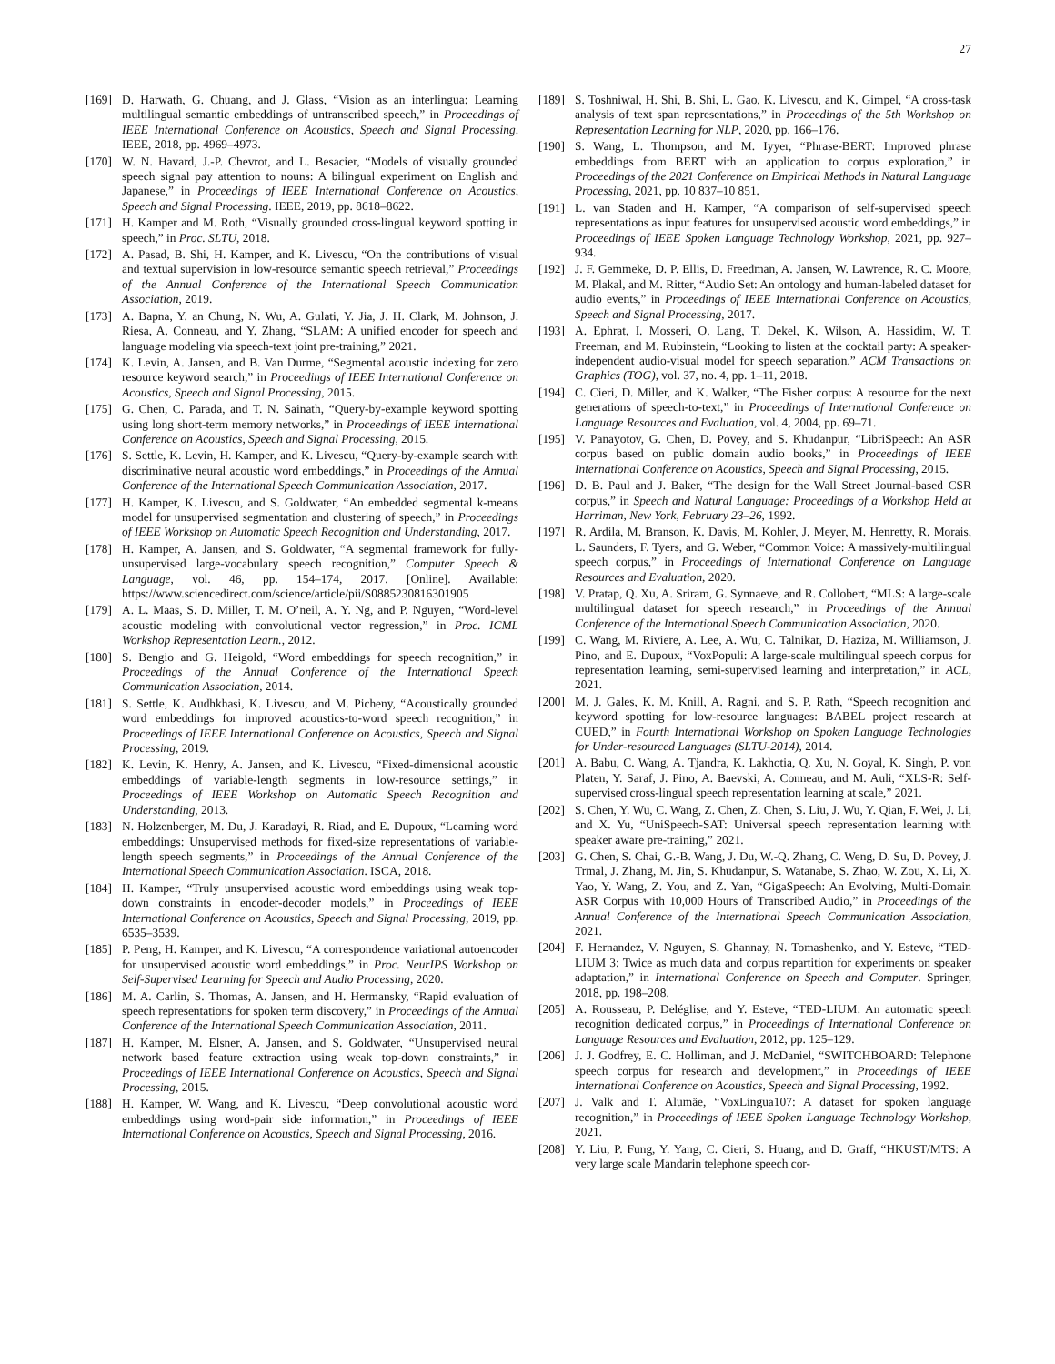27
[169] D. Harwath, G. Chuang, and J. Glass, “Vision as an interlingua: Learning multilingual semantic embeddings of untranscribed speech,” in Proceedings of IEEE International Conference on Acoustics, Speech and Signal Processing. IEEE, 2018, pp. 4969–4973.
[170] W. N. Havard, J.-P. Chevrot, and L. Besacier, “Models of visually grounded speech signal pay attention to nouns: A bilingual experiment on English and Japanese,” in Proceedings of IEEE International Conference on Acoustics, Speech and Signal Processing. IEEE, 2019, pp. 8618–8622.
[171] H. Kamper and M. Roth, “Visually grounded cross-lingual keyword spotting in speech,” in Proc. SLTU, 2018.
[172] A. Pasad, B. Shi, H. Kamper, and K. Livescu, “On the contributions of visual and textual supervision in low-resource semantic speech retrieval,” Proceedings of the Annual Conference of the International Speech Communication Association, 2019.
[173] A. Bapna, Y. an Chung, N. Wu, A. Gulati, Y. Jia, J. H. Clark, M. Johnson, J. Riesa, A. Conneau, and Y. Zhang, “SLAM: A unified encoder for speech and language modeling via speech-text joint pre-training,” 2021.
[174] K. Levin, A. Jansen, and B. Van Durme, “Segmental acoustic indexing for zero resource keyword search,” in Proceedings of IEEE International Conference on Acoustics, Speech and Signal Processing, 2015.
[175] G. Chen, C. Parada, and T. N. Sainath, “Query-by-example keyword spotting using long short-term memory networks,” in Proceedings of IEEE International Conference on Acoustics, Speech and Signal Processing, 2015.
[176] S. Settle, K. Levin, H. Kamper, and K. Livescu, “Query-by-example search with discriminative neural acoustic word embeddings,” in Proceedings of the Annual Conference of the International Speech Communication Association, 2017.
[177] H. Kamper, K. Livescu, and S. Goldwater, “An embedded segmental k-means model for unsupervised segmentation and clustering of speech,” in Proceedings of IEEE Workshop on Automatic Speech Recognition and Understanding, 2017.
[178] H. Kamper, A. Jansen, and S. Goldwater, “A segmental framework for fully-unsupervised large-vocabulary speech recognition,” Computer Speech & Language, vol. 46, pp. 154–174, 2017. [Online]. Available: https://www.sciencedirect.com/science/article/pii/S0885230816301905
[179] A. L. Maas, S. D. Miller, T. M. O’neil, A. Y. Ng, and P. Nguyen, “Word-level acoustic modeling with convolutional vector regression,” in Proc. ICML Workshop Representation Learn., 2012.
[180] S. Bengio and G. Heigold, “Word embeddings for speech recognition,” in Proceedings of the Annual Conference of the International Speech Communication Association, 2014.
[181] S. Settle, K. Audhkhasi, K. Livescu, and M. Picheny, “Acoustically grounded word embeddings for improved acoustics-to-word speech recognition,” in Proceedings of IEEE International Conference on Acoustics, Speech and Signal Processing, 2019.
[182] K. Levin, K. Henry, A. Jansen, and K. Livescu, “Fixed-dimensional acoustic embeddings of variable-length segments in low-resource settings,” in Proceedings of IEEE Workshop on Automatic Speech Recognition and Understanding, 2013.
[183] N. Holzenberger, M. Du, J. Karadayi, R. Riad, and E. Dupoux, “Learning word embeddings: Unsupervised methods for fixed-size representations of variable-length speech segments,” in Proceedings of the Annual Conference of the International Speech Communication Association. ISCA, 2018.
[184] H. Kamper, “Truly unsupervised acoustic word embeddings using weak top-down constraints in encoder-decoder models,” in Proceedings of IEEE International Conference on Acoustics, Speech and Signal Processing, 2019, pp. 6535–3539.
[185] P. Peng, H. Kamper, and K. Livescu, “A correspondence variational autoencoder for unsupervised acoustic word embeddings,” in Proc. NeurIPS Workshop on Self-Supervised Learning for Speech and Audio Processing, 2020.
[186] M. A. Carlin, S. Thomas, A. Jansen, and H. Hermansky, “Rapid evaluation of speech representations for spoken term discovery,” in Proceedings of the Annual Conference of the International Speech Communication Association, 2011.
[187] H. Kamper, M. Elsner, A. Jansen, and S. Goldwater, “Unsupervised neural network based feature extraction using weak top-down constraints,” in Proceedings of IEEE International Conference on Acoustics, Speech and Signal Processing, 2015.
[188] H. Kamper, W. Wang, and K. Livescu, “Deep convolutional acoustic word embeddings using word-pair side information,” in Proceedings of IEEE International Conference on Acoustics, Speech and Signal Processing, 2016.
[189] S. Toshniwal, H. Shi, B. Shi, L. Gao, K. Livescu, and K. Gimpel, “A cross-task analysis of text span representations,” in Proceedings of the 5th Workshop on Representation Learning for NLP, 2020, pp. 166–176.
[190] S. Wang, L. Thompson, and M. Iyyer, “Phrase-BERT: Improved phrase embeddings from BERT with an application to corpus exploration,” in Proceedings of the 2021 Conference on Empirical Methods in Natural Language Processing, 2021, pp. 10 837–10 851.
[191] L. van Staden and H. Kamper, “A comparison of self-supervised speech representations as input features for unsupervised acoustic word embeddings,” in Proceedings of IEEE Spoken Language Technology Workshop, 2021, pp. 927–934.
[192] J. F. Gemmeke, D. P. Ellis, D. Freedman, A. Jansen, W. Lawrence, R. C. Moore, M. Plakal, and M. Ritter, “Audio Set: An ontology and human-labeled dataset for audio events,” in Proceedings of IEEE International Conference on Acoustics, Speech and Signal Processing, 2017.
[193] A. Ephrat, I. Mosseri, O. Lang, T. Dekel, K. Wilson, A. Hassidim, W. T. Freeman, and M. Rubinstein, “Looking to listen at the cocktail party: A speaker-independent audio-visual model for speech separation,” ACM Transactions on Graphics (TOG), vol. 37, no. 4, pp. 1–11, 2018.
[194] C. Cieri, D. Miller, and K. Walker, “The Fisher corpus: A resource for the next generations of speech-to-text,” in Proceedings of International Conference on Language Resources and Evaluation, vol. 4, 2004, pp. 69–71.
[195] V. Panayotov, G. Chen, D. Povey, and S. Khudanpur, “LibriSpeech: An ASR corpus based on public domain audio books,” in Proceedings of IEEE International Conference on Acoustics, Speech and Signal Processing, 2015.
[196] D. B. Paul and J. Baker, “The design for the Wall Street Journal-based CSR corpus,” in Speech and Natural Language: Proceedings of a Workshop Held at Harriman, New York, February 23–26, 1992.
[197] R. Ardila, M. Branson, K. Davis, M. Kohler, J. Meyer, M. Henretty, R. Morais, L. Saunders, F. Tyers, and G. Weber, “Common Voice: A massively-multilingual speech corpus,” in Proceedings of International Conference on Language Resources and Evaluation, 2020.
[198] V. Pratap, Q. Xu, A. Sriram, G. Synnaeve, and R. Collobert, “MLS: A large-scale multilingual dataset for speech research,” in Proceedings of the Annual Conference of the International Speech Communication Association, 2020.
[199] C. Wang, M. Riviere, A. Lee, A. Wu, C. Talnikar, D. Haziza, M. Williamson, J. Pino, and E. Dupoux, “VoxPopuli: A large-scale multilingual speech corpus for representation learning, semi-supervised learning and interpretation,” in ACL, 2021.
[200] M. J. Gales, K. M. Knill, A. Ragni, and S. P. Rath, “Speech recognition and keyword spotting for low-resource languages: BABEL project research at CUED,” in Fourth International Workshop on Spoken Language Technologies for Under-resourced Languages (SLTU-2014), 2014.
[201] A. Babu, C. Wang, A. Tjandra, K. Lakhotia, Q. Xu, N. Goyal, K. Singh, P. von Platen, Y. Saraf, J. Pino, A. Baevski, A. Conneau, and M. Auli, “XLS-R: Self-supervised cross-lingual speech representation learning at scale,” 2021.
[202] S. Chen, Y. Wu, C. Wang, Z. Chen, Z. Chen, S. Liu, J. Wu, Y. Qian, F. Wei, J. Li, and X. Yu, “UniSpeech-SAT: Universal speech representation learning with speaker aware pre-training,” 2021.
[203] G. Chen, S. Chai, G.-B. Wang, J. Du, W.-Q. Zhang, C. Weng, D. Su, D. Povey, J. Trmal, J. Zhang, M. Jin, S. Khudanpur, S. Watanabe, S. Zhao, W. Zou, X. Li, X. Yao, Y. Wang, Z. You, and Z. Yan, “GigaSpeech: An Evolving, Multi-Domain ASR Corpus with 10,000 Hours of Transcribed Audio,” in Proceedings of the Annual Conference of the International Speech Communication Association, 2021.
[204] F. Hernandez, V. Nguyen, S. Ghannay, N. Tomashenko, and Y. Esteve, “TED-LIUM 3: Twice as much data and corpus repartition for experiments on speaker adaptation,” in International Conference on Speech and Computer. Springer, 2018, pp. 198–208.
[205] A. Rousseau, P. Deléglise, and Y. Esteve, “TED-LIUM: An automatic speech recognition dedicated corpus,” in Proceedings of International Conference on Language Resources and Evaluation, 2012, pp. 125–129.
[206] J. J. Godfrey, E. C. Holliman, and J. McDaniel, “SWITCHBOARD: Telephone speech corpus for research and development,” in Proceedings of IEEE International Conference on Acoustics, Speech and Signal Processing, 1992.
[207] J. Valk and T. Alumäe, “VoxLingua107: A dataset for spoken language recognition,” in Proceedings of IEEE Spoken Language Technology Workshop, 2021.
[208] Y. Liu, P. Fung, Y. Yang, C. Cieri, S. Huang, and D. Graff, “HKUST/MTS: A very large scale Mandarin telephone speech cor-